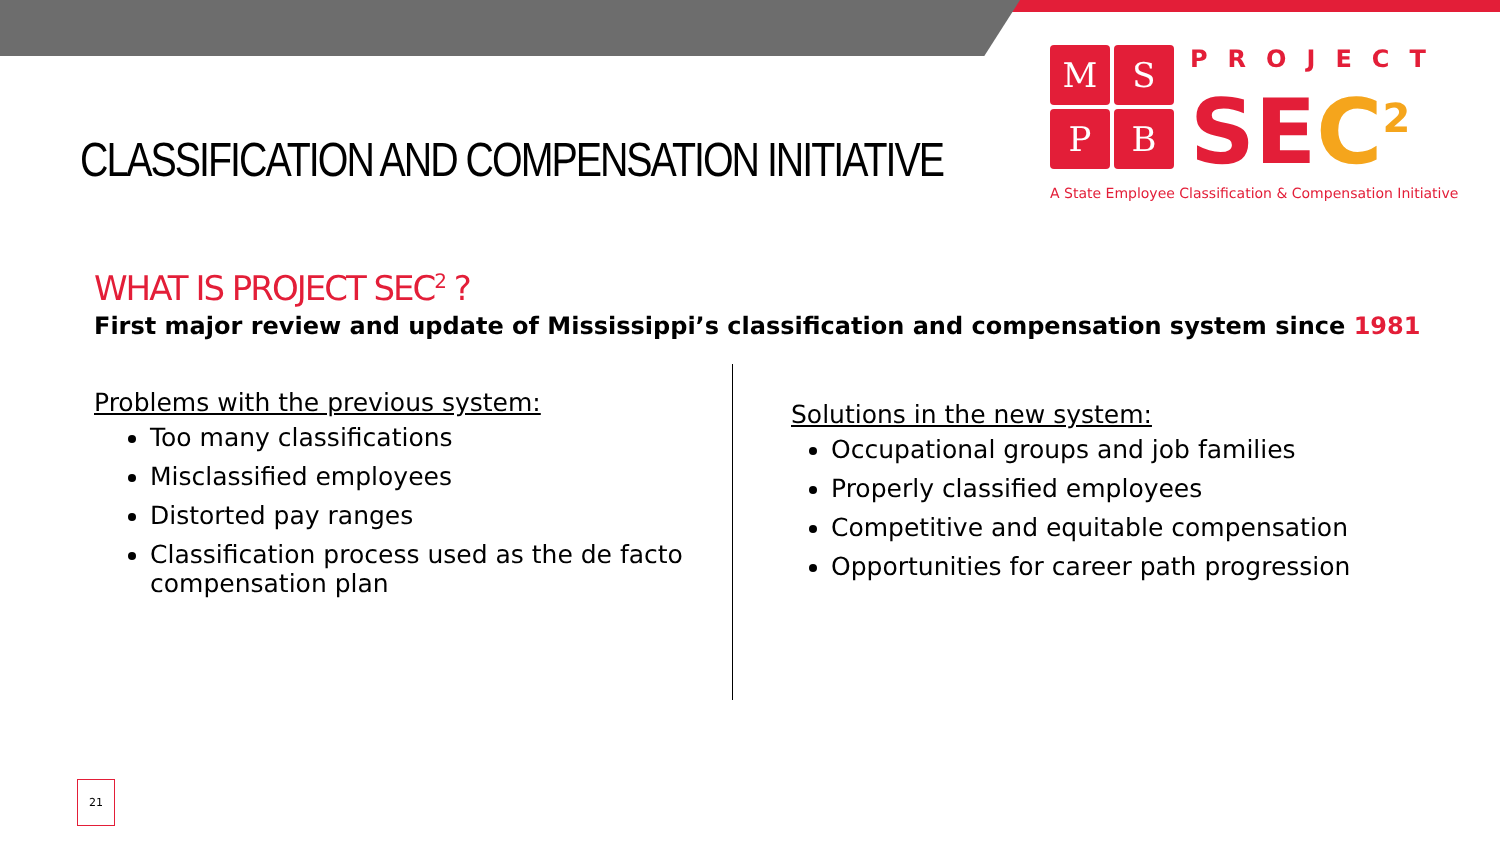MSPB
PROJECT
SEC<sup>2</sup>
A State Employee Classification & Compensation Initiative
CLASSIFICATION AND COMPENSATION INITIATIVE
WHAT IS PROJECT SEC<sup>2</sup> ?
First major review and update of Mississippi’s classification and compensation system since 1981
Problems with the previous system:
Too many classifications
Misclassified employees
Distorted pay ranges
Classification process used as the de facto compensation plan
Solutions in the new system:
Occupational groups and job families
Properly classified employees
Competitive and equitable compensation
Opportunities for career path progression
21